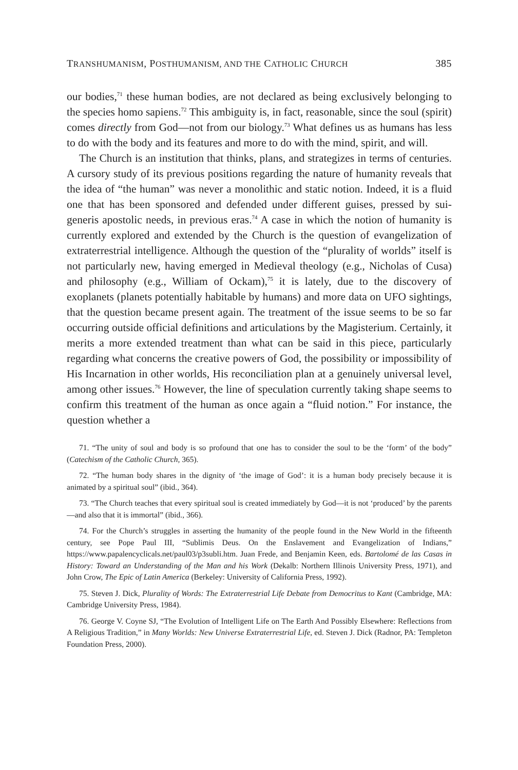TRANSHUMANISM, POSTHUMANISM, AND THE CATHOLIC CHURCH 385
our bodies,<sup>71</sup> these human bodies, are not declared as being exclusively belonging to the species homo sapiens.<sup>72</sup> This ambiguity is, in fact, reasonable, since the soul (spirit) comes directly from God—not from our biology.<sup>73</sup> What defines us as humans has less to do with the body and its features and more to do with the mind, spirit, and will.
The Church is an institution that thinks, plans, and strategizes in terms of centuries. A cursory study of its previous positions regarding the nature of humanity reveals that the idea of “the human” was never a monolithic and static notion. Indeed, it is a fluid one that has been sponsored and defended under different guises, pressed by sui-generis apostolic needs, in previous eras.<sup>74</sup> A case in which the notion of humanity is currently explored and extended by the Church is the question of evangelization of extraterrestrial intelligence. Although the question of the “plurality of worlds” itself is not particularly new, having emerged in Medieval theology (e.g., Nicholas of Cusa) and philosophy (e.g., William of Ockam),<sup>75</sup> it is lately, due to the discovery of exoplanets (planets potentially habitable by humans) and more data on UFO sightings, that the question became present again. The treatment of the issue seems to be so far occurring outside official definitions and articulations by the Magisterium. Certainly, it merits a more extended treatment than what can be said in this piece, particularly regarding what concerns the creative powers of God, the possibility or impossibility of His Incarnation in other worlds, His reconciliation plan at a genuinely universal level, among other issues.<sup>76</sup> However, the line of speculation currently taking shape seems to confirm this treatment of the human as once again a “fluid notion.” For instance, the question whether a
71. “The unity of soul and body is so profound that one has to consider the soul to be the ‘form’ of the body” (Catechism of the Catholic Church, 365).
72. “The human body shares in the dignity of ‘the image of God’: it is a human body precisely because it is animated by a spiritual soul” (ibid., 364).
73. “The Church teaches that every spiritual soul is created immediately by God—it is not ‘produced’ by the parents—and also that it is immortal” (ibid., 366).
74. For the Church’s struggles in asserting the humanity of the people found in the New World in the fifteenth century, see Pope Paul III, “Sublimis Deus. On the Enslavement and Evangelization of Indians,” https://www.papalencyclicals.net/paul03/p3subli.htm. Juan Frede, and Benjamin Keen, eds. Bartolomé de las Casas in History: Toward an Understanding of the Man and his Work (Dekalb: Northern Illinois University Press, 1971), and John Crow, The Epic of Latin America (Berkeley: University of California Press, 1992).
75. Steven J. Dick, Plurality of Words: The Extraterrestrial Life Debate from Democritus to Kant (Cambridge, MA: Cambridge University Press, 1984).
76. George V. Coyne SJ, “The Evolution of Intelligent Life on The Earth And Possibly Elsewhere: Reflections from A Religious Tradition,” in Many Worlds: New Universe Extraterrestrial Life, ed. Steven J. Dick (Radnor, PA: Templeton Foundation Press, 2000).